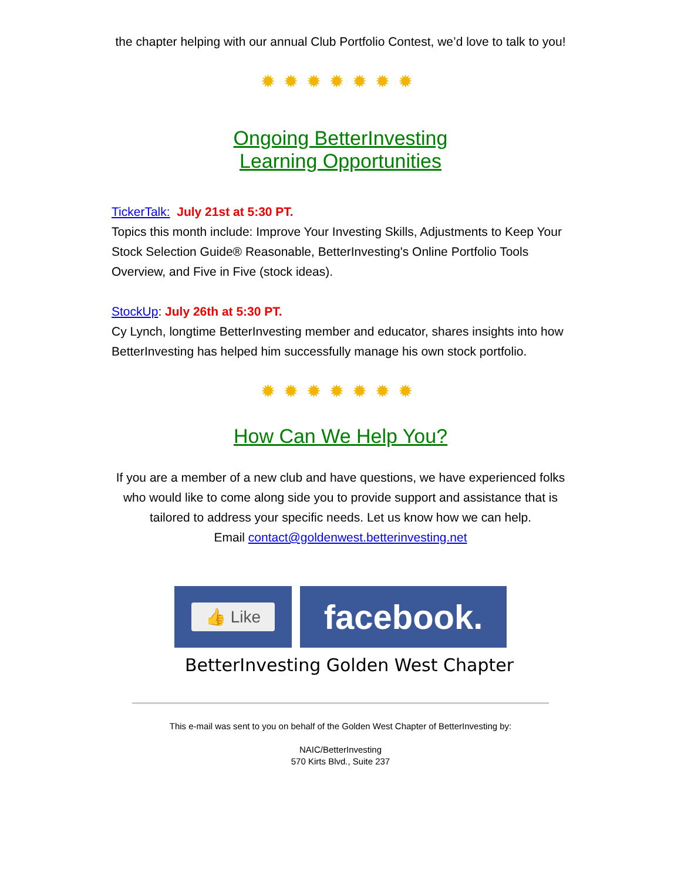the chapter helping with our annual Club Portfolio Contest, we’d love to talk to you!
✹✹✹✹✹✹✹
Ongoing BetterInvesting
Learning Opportunities
TickerTalk: July 21st at 5:30 PT.
Topics this month include: Improve Your Investing Skills, Adjustments to Keep Your Stock Selection Guide® Reasonable, BetterInvesting's Online Portfolio Tools Overview, and Five in Five (stock ideas).
StockUp: July 26th at 5:30 PT.
Cy Lynch, longtime BetterInvesting member and educator, shares insights into how BetterInvesting has helped him successfully manage his own stock portfolio.
✹✹✹✹✹✹✹
How Can We Help You?
If you are a member of a new club and have questions, we have experienced folks who would like to come along side you to provide support and assistance that is tailored to address your specific needs. Let us know how we can help.
Email contact@goldenwest.betterinvesting.net
👍 Like
facebook.
BetterInvesting Golden West Chapter
This e-mail was sent to you on behalf of the Golden West Chapter of BetterInvesting by:
NAIC/BetterInvesting
570 Kirts Blvd., Suite 237